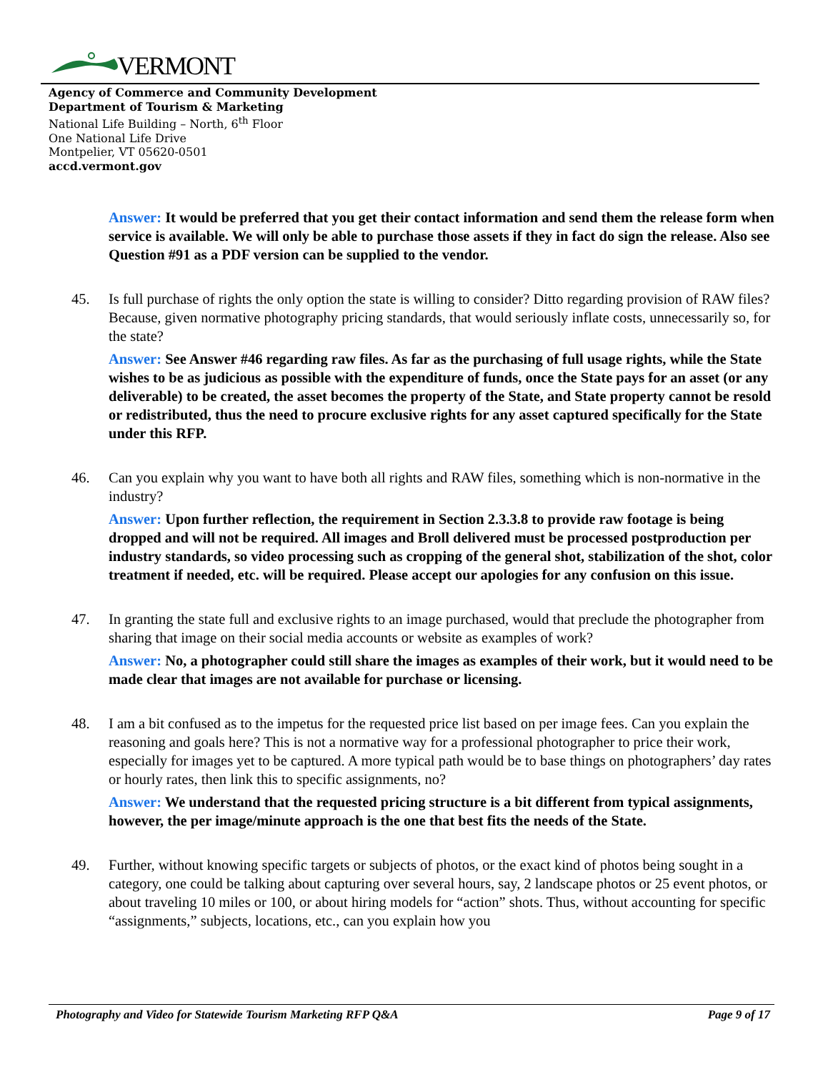VERMONT
Agency of Commerce and Community Development
Department of Tourism & Marketing
National Life Building – North, 6<sup>th</sup> Floor
One National Life Drive
Montpelier, VT 05620-0501
accd.vermont.gov
Answer: It would be preferred that you get their contact information and send them the release form when service is available. We will only be able to purchase those assets if they in fact do sign the release. Also see Question #91 as a PDF version can be supplied to the vendor.
45. Is full purchase of rights the only option the state is willing to consider? Ditto regarding provision of RAW files? Because, given normative photography pricing standards, that would seriously inflate costs, unnecessarily so, for the state?
Answer: See Answer #46 regarding raw files. As far as the purchasing of full usage rights, while the State wishes to be as judicious as possible with the expenditure of funds, once the State pays for an asset (or any deliverable) to be created, the asset becomes the property of the State, and State property cannot be resold or redistributed, thus the need to procure exclusive rights for any asset captured specifically for the State under this RFP.
46. Can you explain why you want to have both all rights and RAW files, something which is non-normative in the industry?
Answer: Upon further reflection, the requirement in Section 2.3.3.8 to provide raw footage is being dropped and will not be required. All images and Broll delivered must be processed postproduction per industry standards, so video processing such as cropping of the general shot, stabilization of the shot, color treatment if needed, etc. will be required. Please accept our apologies for any confusion on this issue.
47. In granting the state full and exclusive rights to an image purchased, would that preclude the photographer from sharing that image on their social media accounts or website as examples of work?
Answer: No, a photographer could still share the images as examples of their work, but it would need to be made clear that images are not available for purchase or licensing.
48. I am a bit confused as to the impetus for the requested price list based on per image fees. Can you explain the reasoning and goals here? This is not a normative way for a professional photographer to price their work, especially for images yet to be captured. A more typical path would be to base things on photographers’ day rates or hourly rates, then link this to specific assignments, no?
Answer: We understand that the requested pricing structure is a bit different from typical assignments, however, the per image/minute approach is the one that best fits the needs of the State.
49. Further, without knowing specific targets or subjects of photos, or the exact kind of photos being sought in a category, one could be talking about capturing over several hours, say, 2 landscape photos or 25 event photos, or about traveling 10 miles or 100, or about hiring models for “action” shots. Thus, without accounting for specific “assignments,” subjects, locations, etc., can you explain how you
Photography and Video for Statewide Tourism Marketing RFP Q&A Page 9 of 17